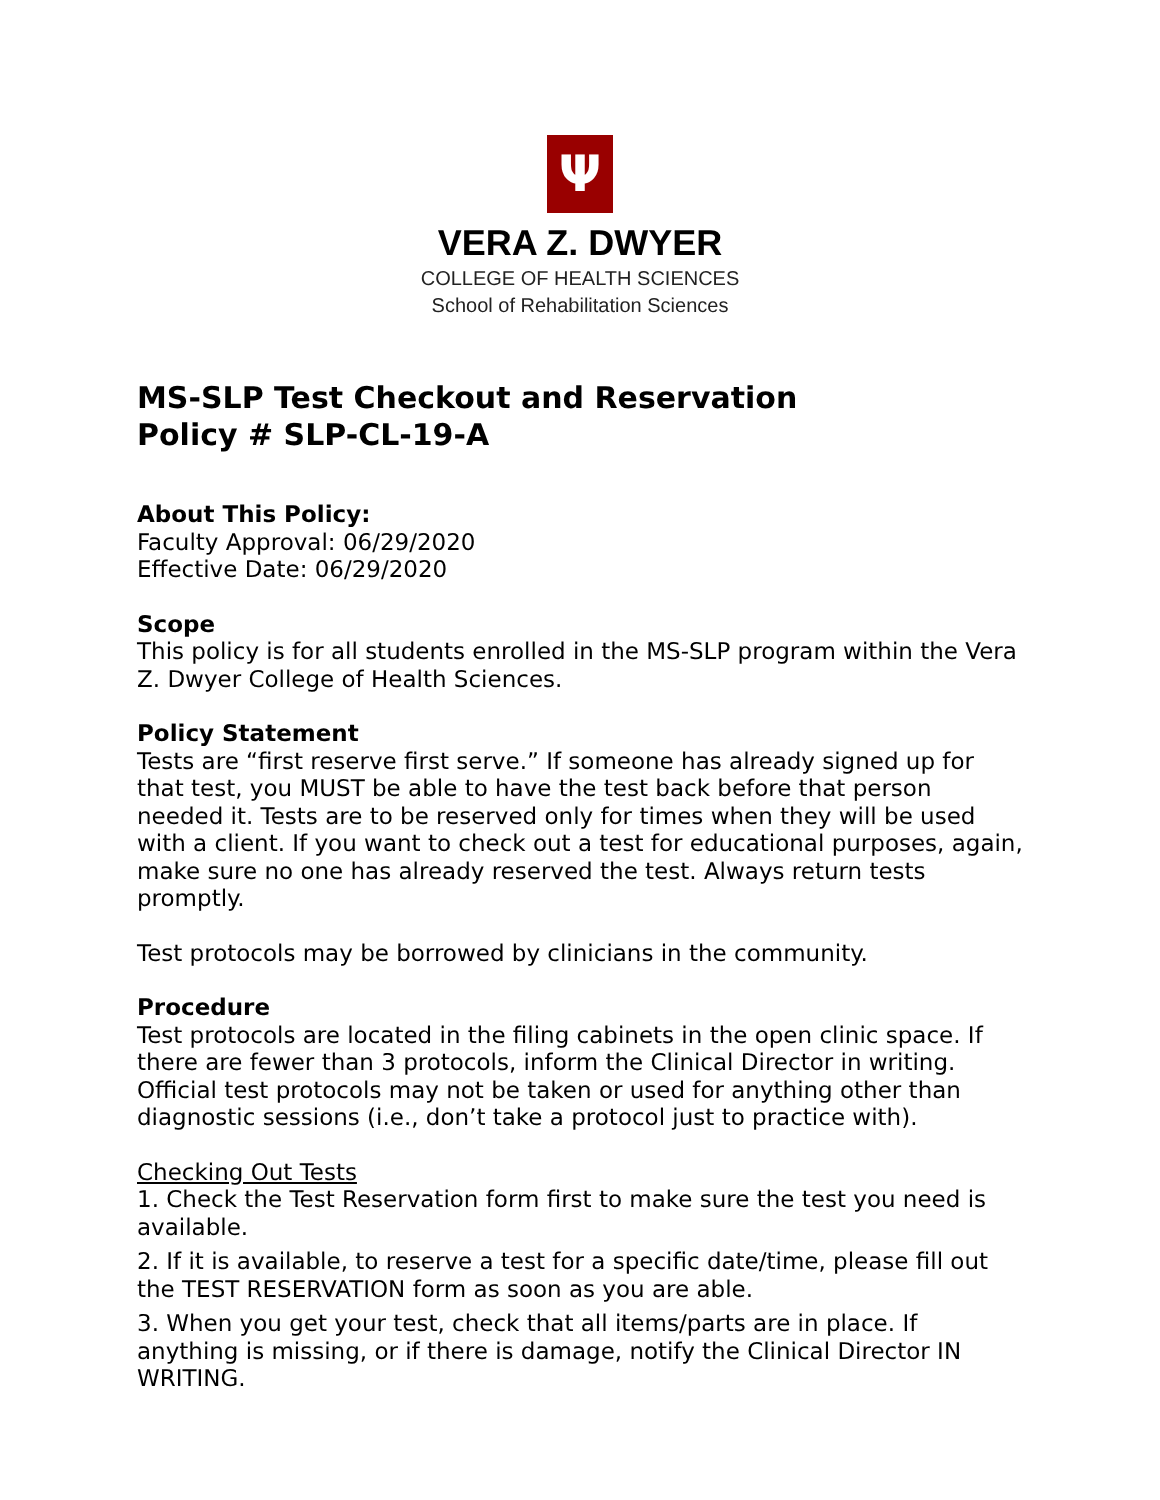Ψ
VERA Z. DWYER
COLLEGE OF HEALTH SCIENCES
School of Rehabilitation Sciences
MS-SLP Test Checkout and Reservation
Policy # SLP-CL-19-A
About This Policy:
Faculty Approval: 06/29/2020
Effective Date: 06/29/2020
Scope
This policy is for all students enrolled in the MS-SLP program within the Vera Z. Dwyer College of Health Sciences.
Policy Statement
Tests are “first reserve first serve.” If someone has already signed up for that test, you MUST be able to have the test back before that person needed it. Tests are to be reserved only for times when they will be used with a client. If you want to check out a test for educational purposes, again, make sure no one has already reserved the test. Always return tests promptly.
Test protocols may be borrowed by clinicians in the community.
Procedure
Test protocols are located in the filing cabinets in the open clinic space. If there are fewer than 3 protocols, inform the Clinical Director in writing. Official test protocols may not be taken or used for anything other than diagnostic sessions (i.e., don’t take a protocol just to practice with).
Checking Out Tests
1. Check the Test Reservation form first to make sure the test you need is available.
2. If it is available, to reserve a test for a specific date/time, please fill out the TEST RESERVATION form as soon as you are able.
3. When you get your test, check that all items/parts are in place. If anything is missing, or if there is damage, notify the Clinical Director IN WRITING.